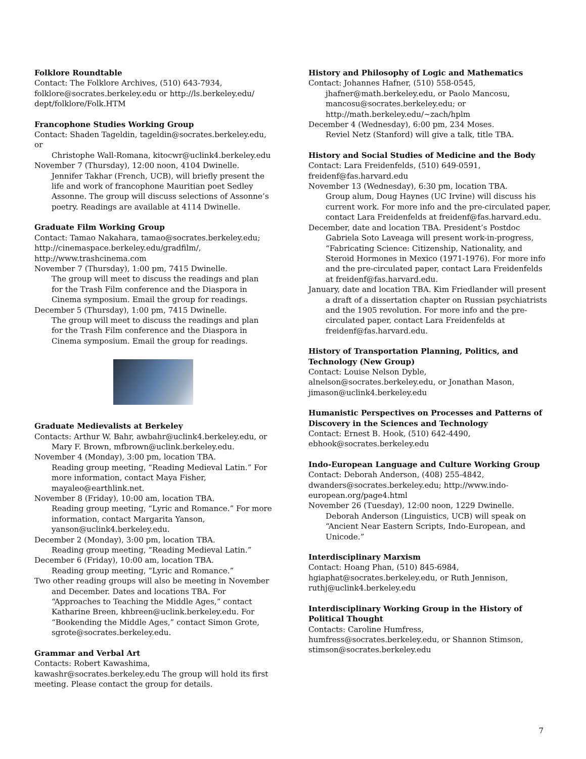Folklore Roundtable
Contact: The Folklore Archives, (510) 643-7934, folklore@socrates.berkeley.edu or http://ls.berkeley.edu/ dept/folklore/Folk.HTM
Francophone Studies Working Group
Contact: Shaden Tageldin, tageldin@socrates.berkeley.edu, or
Christophe Wall-Romana, kitocwr@uclink4.berkeley.edu
November 7 (Thursday), 12:00 noon, 4104 Dwinelle.
Jennifer Takhar (French, UCB), will briefly present the life and work of francophone Mauritian poet Sedley Assonne. The group will discuss selections of Assonne’s poetry. Readings are available at 4114 Dwinelle.
Graduate Film Working Group
Contact: Tamao Nakahara, tamao@socrates.berkeley.edu; http://cinemaspace.berkeley.edu/gradfilm/, http://www.trashcinema.com
November 7 (Thursday), 1:00 pm, 7415 Dwinelle.
The group will meet to discuss the readings and plan for the Trash Film conference and the Diaspora in Cinema symposium. Email the group for readings.
December 5 (Thursday), 1:00 pm, 7415 Dwinelle.
The group will meet to discuss the readings and plan for the Trash Film conference and the Diaspora in Cinema symposium. Email the group for readings.
Graduate Medievalists at Berkeley
Contacts: Arthur W. Bahr, awbahr@uclink4.berkeley.edu, or
Mary F. Brown, mfbrown@uclink.berkeley.edu.
November 4 (Monday), 3:00 pm, location TBA.
Reading group meeting, “Reading Medieval Latin.” For more information, contact Maya Fisher, mayaleo@earthlink.net.
November 8 (Friday), 10:00 am, location TBA.
Reading group meeting, “Lyric and Romance.” For more information, contact Margarita Yanson, yanson@uclink4.berkeley.edu.
December 2 (Monday), 3:00 pm, location TBA.
Reading group meeting, “Reading Medieval Latin.”
December 6 (Friday), 10:00 am, location TBA.
Reading group meeting, “Lyric and Romance.”
Two other reading groups will also be meeting in November
and December. Dates and locations TBA. For “Approaches to Teaching the Middle Ages,” contact Katharine Breen, khbreen@uclink.berkeley.edu. For “Bookending the Middle Ages,” contact Simon Grote, sgrote@socrates.berkeley.edu.
Grammar and Verbal Art
Contacts: Robert Kawashima, kawashr@socrates.berkeley.edu The group will hold its first meeting. Please contact the group for details.
History and Philosophy of Logic and Mathematics
Contact: Johannes Hafner, (510) 558-0545,
jhafner@math.berkeley.edu, or Paolo Mancosu, mancosu@socrates.berkeley.edu; or http://math.berkeley.edu/~zach/hplm
December 4 (Wednesday), 6:00 pm, 234 Moses.
Reviel Netz (Stanford) will give a talk, title TBA.
History and Social Studies of Medicine and the Body
Contact: Lara Freidenfelds, (510) 649-0591, freidenf@fas.harvard.edu
November 13 (Wednesday), 6:30 pm, location TBA.
Group alum, Doug Haynes (UC Irvine) will discuss his current work. For more info and the pre-circulated paper, contact Lara Freidenfelds at freidenf@fas.harvard.edu.
December, date and location TBA. President’s Postdoc
Gabriela Soto Laveaga will present work-in-progress, “Fabricating Science: Citizenship, Nationality, and Steroid Hormones in Mexico (1971-1976). For more info and the pre-circulated paper, contact Lara Freidenfelds at freidenf@fas.harvard.edu.
January, date and location TBA. Kim Friedlander will present
a draft of a dissertation chapter on Russian psychiatrists and the 1905 revolution. For more info and the pre-circulated paper, contact Lara Freidenfelds at freidenf@fas.harvard.edu.
History of Transportation Planning, Politics, and Technology (New Group)
Contact: Louise Nelson Dyble, alnelson@socrates.berkeley.edu, or Jonathan Mason, jimason@uclink4.berkeley.edu
Humanistic Perspectives on Processes and Patterns of Discovery in the Sciences and Technology
Contact: Ernest B. Hook, (510) 642-4490, ebhook@socrates.berkeley.edu
Indo-European Language and Culture Working Group
Contact: Deborah Anderson, (408) 255-4842, dwanders@socrates.berkeley.edu; http://www.indo-european.org/page4.html
November 26 (Tuesday), 12:00 noon, 1229 Dwinelle.
Deborah Anderson (Linguistics, UCB) will speak on “Ancient Near Eastern Scripts, Indo-European, and Unicode.”
Interdisciplinary Marxism
Contact: Hoang Phan, (510) 845-6984, hgiaphat@socrates.berkeley.edu, or Ruth Jennison, ruthj@uclink4.berkeley.edu
Interdisciplinary Working Group in the History of Political Thought
Contacts: Caroline Humfress, humfress@socrates.berkeley.edu, or Shannon Stimson, stimson@socrates.berkeley.edu
7